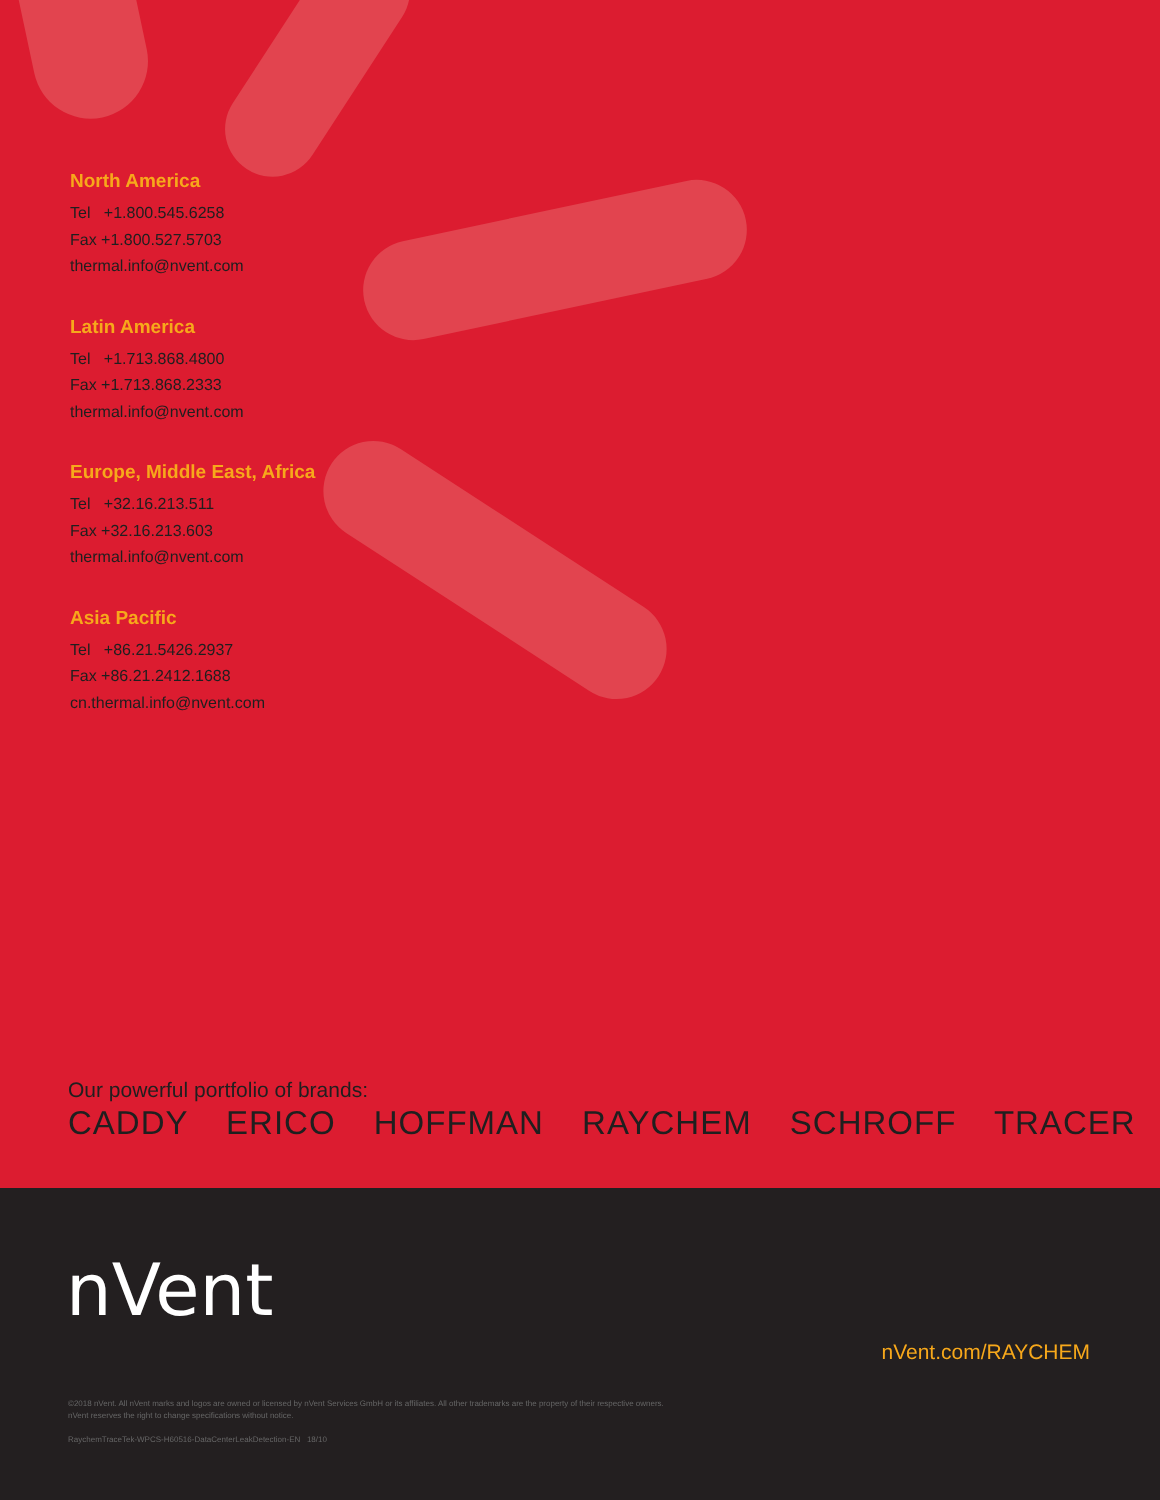North America
Tel +1.800.545.6258
Fax +1.800.527.5703
thermal.info@nvent.com
Latin America
Tel +1.713.868.4800
Fax +1.713.868.2333
thermal.info@nvent.com
Europe, Middle East, Africa
Tel +32.16.213.511
Fax +32.16.213.603
thermal.info@nvent.com
Asia Pacific
Tel +86.21.5426.2937
Fax +86.21.2412.1688
cn.thermal.info@nvent.com
Our powerful portfolio of brands:
CADDY ERICO HOFFMAN RAYCHEM SCHROFF TRACER
nVent
nVent.com/RAYCHEM
©2018 nVent. All nVent marks and logos are owned or licensed by nVent Services GmbH or its affiliates. All other trademarks are the property of their respective owners.
nVent reserves the right to change specifications without notice.
RaychemTraceTek-WPCS-H60516-DataCenterLeakDetection-EN 18/10